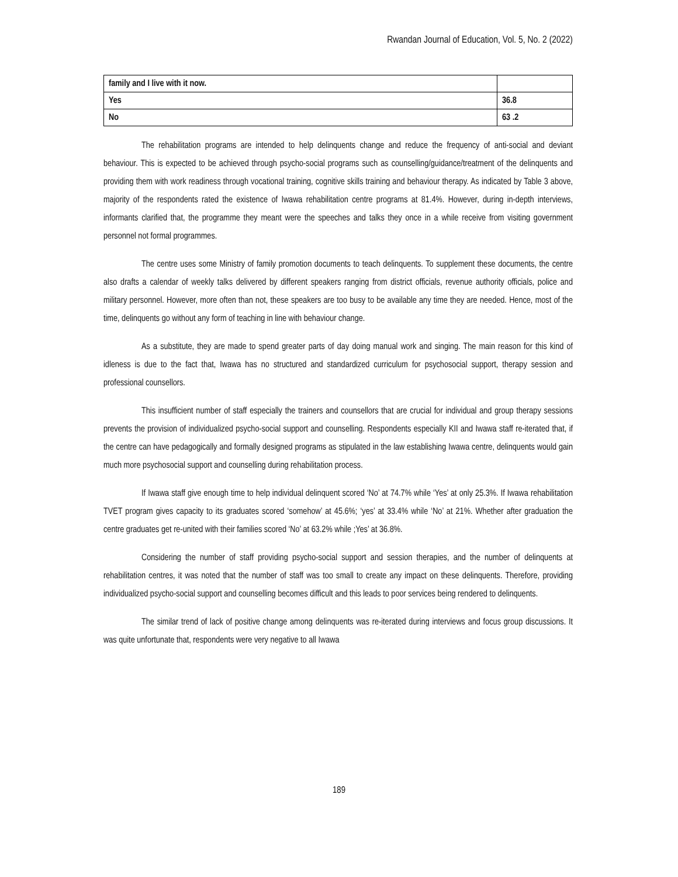Rwandan Journal of Education, Vol. 5, No. 2 (2022)
| family and I live with it now. | |
| Yes | 36.8 |
| No | 63 .2 |
The rehabilitation programs are intended to help delinquents change and reduce the frequency of anti-social and deviant behaviour. This is expected to be achieved through psycho-social programs such as counselling/guidance/treatment of the delinquents and providing them with work readiness through vocational training, cognitive skills training and behaviour therapy. As indicated by Table 3 above, majority of the respondents rated the existence of Iwawa rehabilitation centre programs at 81.4%. However, during in-depth interviews, informants clarified that, the programme they meant were the speeches and talks they once in a while receive from visiting government personnel not formal programmes.
The centre uses some Ministry of family promotion documents to teach delinquents. To supplement these documents, the centre also drafts a calendar of weekly talks delivered by different speakers ranging from district officials, revenue authority officials, police and military personnel. However, more often than not, these speakers are too busy to be available any time they are needed. Hence, most of the time, delinquents go without any form of teaching in line with behaviour change.
As a substitute, they are made to spend greater parts of day doing manual work and singing. The main reason for this kind of idleness is due to the fact that, Iwawa has no structured and standardized curriculum for psychosocial support, therapy session and professional counsellors.
This insufficient number of staff especially the trainers and counsellors that are crucial for individual and group therapy sessions prevents the provision of individualized psycho-social support and counselling. Respondents especially KII and Iwawa staff re-iterated that, if the centre can have pedagogically and formally designed programs as stipulated in the law establishing Iwawa centre, delinquents would gain much more psychosocial support and counselling during rehabilitation process.
If Iwawa staff give enough time to help individual delinquent scored ‘No’ at 74.7% while ‘Yes’ at only 25.3%. If Iwawa rehabilitation TVET program gives capacity to its graduates scored ‘somehow’ at 45.6%; ‘yes’ at 33.4% while ‘No’ at 21%. Whether after graduation the centre graduates get re-united with their families scored ‘No’ at 63.2% while ;Yes’ at 36.8%.
Considering the number of staff providing psycho-social support and session therapies, and the number of delinquents at rehabilitation centres, it was noted that the number of staff was too small to create any impact on these delinquents. Therefore, providing individualized psycho-social support and counselling becomes difficult and this leads to poor services being rendered to delinquents.
The similar trend of lack of positive change among delinquents was re-iterated during interviews and focus group discussions. It was quite unfortunate that, respondents were very negative to all Iwawa
189